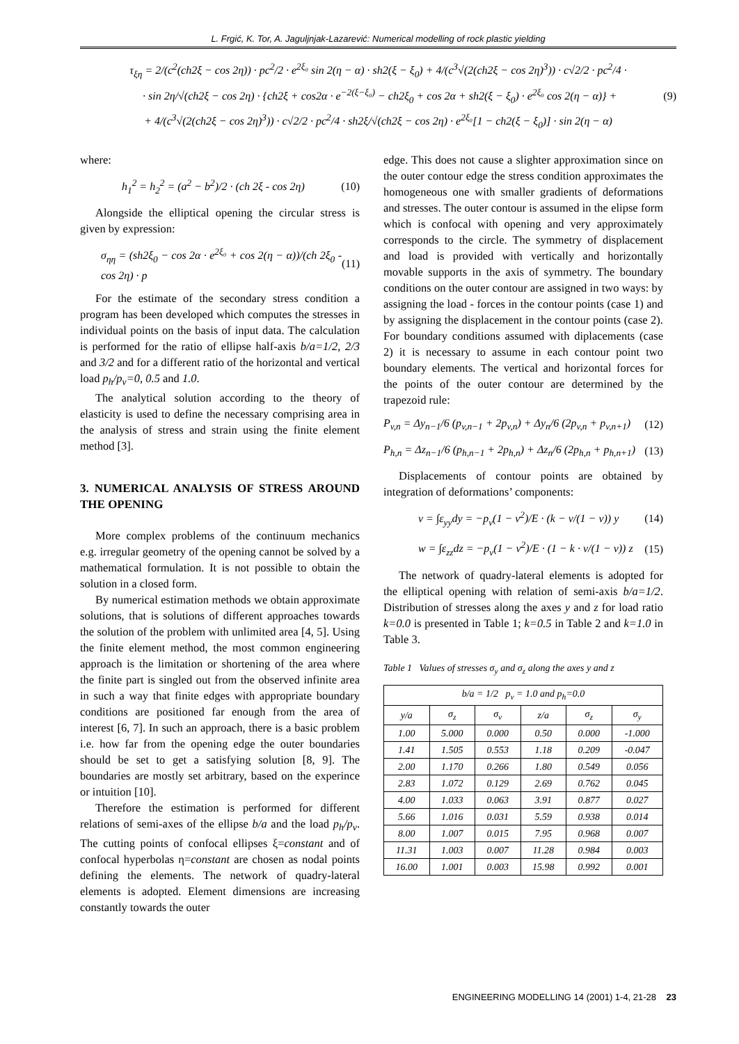L. Frgić, K. Tor, A. Jaguljnjak-Lazarević: Numerical modelling of rock plastic yielding
τ<sub>ξη</sub> = 2/(c<sup>2</sup>(ch2ξ − cos 2η)) · pc<sup>2</sup>/2 · e<sup>2ξ₀</sup> sin 2(η − α) · sh2(ξ − ξ<sub>0</sub>) + 4/(c<sup>3</sup>√(2(ch2ξ − cos 2η)<sup>3</sup>)) · c√2/2 · pc<sup>2</sup>/4 ·
· sin 2η/√(ch2ξ − cos 2η) · {ch2ξ + cos2α · e<sup>−2(ξ−ξ₀)</sup> − ch2ξ<sub>0</sub> + cos 2α + sh2(ξ − ξ<sub>0</sub>) · e<sup>2ξ₀</sup> cos 2(η − α)} + (9)
+ 4/(c<sup>3</sup>√(2(ch2ξ − cos 2η)<sup>3</sup>)) · c√2/2 · pc<sup>2</sup>/4 · sh2ξ/√(ch2ξ − cos 2η) · e<sup>2ξ₀</sup>[1 − ch2(ξ − ξ<sub>0</sub>)] · sin 2(η − α)
where:
h<sub>1</sub><sup>2</sup> = h<sub>2</sub><sup>2</sup> = (a<sup>2</sup> − b<sup>2</sup>)/2 · (ch 2ξ - cos 2η) (10)
Alongside the elliptical opening the circular stress is given by expression:
σ<sub>ηη</sub> = (sh2ξ<sub>0</sub> − cos 2α · e<sup>2ξ₀</sup> + cos 2(η − α))/(ch 2ξ<sub>0</sub> - cos 2η) · p (11)
For the estimate of the secondary stress condition a program has been developed which computes the stresses in individual points on the basis of input data. The calculation is performed for the ratio of ellipse half-axis b/a=1/2, 2/3 and 3/2 and for a different ratio of the horizontal and vertical load p<sub>h</sub>/p<sub>v</sub>=0, 0.5 and 1.0.
The analytical solution according to the theory of elasticity is used to define the necessary comprising area in the analysis of stress and strain using the finite element method [3].
3. NUMERICAL ANALYSIS OF STRESS AROUND THE OPENING
More complex problems of the continuum mechanics e.g. irregular geometry of the opening cannot be solved by a mathematical formulation. It is not possible to obtain the solution in a closed form.
By numerical estimation methods we obtain approximate solutions, that is solutions of different approaches towards the solution of the problem with unlimited area [4, 5]. Using the finite element method, the most common engineering approach is the limitation or shortening of the area where the finite part is singled out from the observed infinite area in such a way that finite edges with appropriate boundary conditions are positioned far enough from the area of interest [6, 7]. In such an approach, there is a basic problem i.e. how far from the opening edge the outer boundaries should be set to get a satisfying solution [8, 9]. The boundaries are mostly set arbitrary, based on the experince or intuition [10].
Therefore the estimation is performed for different relations of semi-axes of the ellipse b/a and the load p<sub>h</sub>/p<sub>v</sub>. The cutting points of confocal ellipses ξ=constant and of confocal hyperbolas η=constant are chosen as nodal points defining the elements. The network of quadry-lateral elements is adopted. Element dimensions are increasing constantly towards the outer
edge. This does not cause a slighter approximation since on the outer contour edge the stress condition approximates the homogeneous one with smaller gradients of deformations and stresses. The outer contour is assumed in the elipse form which is confocal with opening and very approximately corresponds to the circle. The symmetry of displacement and load is provided with vertically and horizontally movable supports in the axis of symmetry. The boundary conditions on the outer contour are assigned in two ways: by assigning the load - forces in the contour points (case 1) and by assigning the displacement in the contour points (case 2). For boundary conditions assumed with diplacements (case 2) it is necessary to assume in each contour point two boundary elements. The vertical and horizontal forces for the points of the outer contour are determined by the trapezoid rule:
P<sub>v,n</sub> = Δy<sub>n−1</sub>/6 (p<sub>v,n−1</sub> + 2p<sub>v,n</sub>) + Δy<sub>n</sub>/6 (2p<sub>v,n</sub> + p<sub>v,n+1</sub>) (12)
P<sub>h,n</sub> = Δz<sub>n−1</sub>/6 (p<sub>h,n−1</sub> + 2p<sub>h,n</sub>) + Δz<sub>n</sub>/6 (2p<sub>h,n</sub> + p<sub>h,n+1</sub>) (13)
Displacements of contour points are obtained by integration of deformations’ components:
v = ∫ε<sub>yy</sub>dy = −p<sub>v</sub>(1 − ν<sup>2</sup>)/E · (k − ν/(1 − ν)) y (14)
w = ∫ε<sub>zz</sub>dz = −p<sub>v</sub>(1 − ν<sup>2</sup>)/E · (1 − k · ν/(1 − ν)) z (15)
The network of quadry-lateral elements is adopted for the elliptical opening with relation of semi-axis b/a=1/2. Distribution of stresses along the axes y and z for load ratio k=0.0 is presented in Table 1; k=0.5 in Table 2 and k=1.0 in Table 3.
Table 1 Values of stresses σ<sub>y</sub> and σ<sub>z</sub> along the axes y and z
| b/a = 1/2 p<sub>v</sub> = 1.0 and p<sub>h</sub>=0.0 | | | | | |
| --- | --- | --- | --- | --- | --- |
| y/a | σ<sub>z</sub> | σ<sub>v</sub> | z/a | σ<sub>z</sub> | σ<sub>y</sub> |
| 1.00 | 5.000 | 0.000 | 0.50 | 0.000 | -1.000 |
| 1.41 | 1.505 | 0.553 | 1.18 | 0.209 | -0.047 |
| 2.00 | 1.170 | 0.266 | 1.80 | 0.549 | 0.056 |
| 2.83 | 1.072 | 0.129 | 2.69 | 0.762 | 0.045 |
| 4.00 | 1.033 | 0.063 | 3.91 | 0.877 | 0.027 |
| 5.66 | 1.016 | 0.031 | 5.59 | 0.938 | 0.014 |
| 8.00 | 1.007 | 0.015 | 7.95 | 0.968 | 0.007 |
| 11.31 | 1.003 | 0.007 | 11.28 | 0.984 | 0.003 |
| 16.00 | 1.001 | 0.003 | 15.98 | 0.992 | 0.001 |
ENGINEERING MODELLING 14 (2001) 1-4, 21-28 23